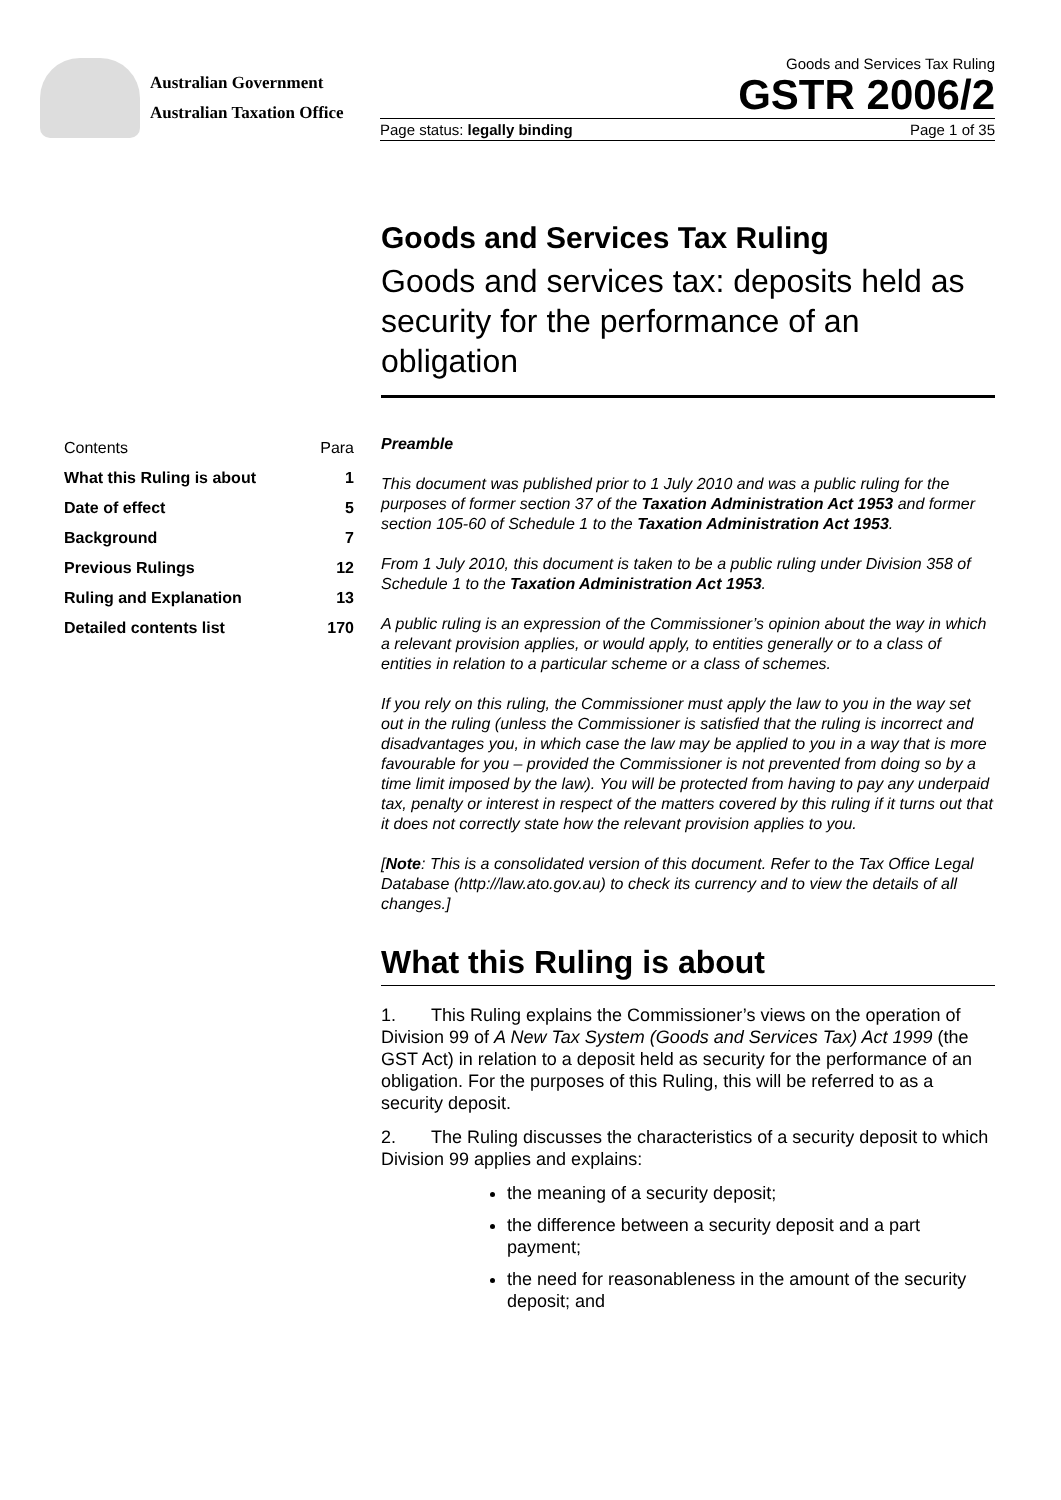Australian Government
Australian Taxation Office
Goods and Services Tax Ruling
GSTR 2006/2
Page status: legally binding Page 1 of 35
Goods and Services Tax Ruling
Goods and services tax: deposits held as security for the performance of an obligation
| Contents | Para |
| What this Ruling is about | 1 |
| Date of effect | 5 |
| Background | 7 |
| Previous Rulings | 12 |
| Ruling and Explanation | 13 |
| Detailed contents list | 170 |
Preamble
This document was published prior to 1 July 2010 and was a public ruling for the purposes of former section 37 of the Taxation Administration Act 1953 and former section 105-60 of Schedule 1 to the Taxation Administration Act 1953.
From 1 July 2010, this document is taken to be a public ruling under Division 358 of Schedule 1 to the Taxation Administration Act 1953.
A public ruling is an expression of the Commissioner’s opinion about the way in which a relevant provision applies, or would apply, to entities generally or to a class of entities in relation to a particular scheme or a class of schemes.
If you rely on this ruling, the Commissioner must apply the law to you in the way set out in the ruling (unless the Commissioner is satisfied that the ruling is incorrect and disadvantages you, in which case the law may be applied to you in a way that is more favourable for you – provided the Commissioner is not prevented from doing so by a time limit imposed by the law). You will be protected from having to pay any underpaid tax, penalty or interest in respect of the matters covered by this ruling if it turns out that it does not correctly state how the relevant provision applies to you.
[Note: This is a consolidated version of this document. Refer to the Tax Office Legal Database (http://law.ato.gov.au) to check its currency and to view the details of all changes.]
What this Ruling is about
1. This Ruling explains the Commissioner’s views on the operation of Division 99 of A New Tax System (Goods and Services Tax) Act 1999 (the GST Act) in relation to a deposit held as security for the performance of an obligation. For the purposes of this Ruling, this will be referred to as a security deposit.
2. The Ruling discusses the characteristics of a security deposit to which Division 99 applies and explains:
the meaning of a security deposit;
the difference between a security deposit and a part payment;
the need for reasonableness in the amount of the security deposit; and